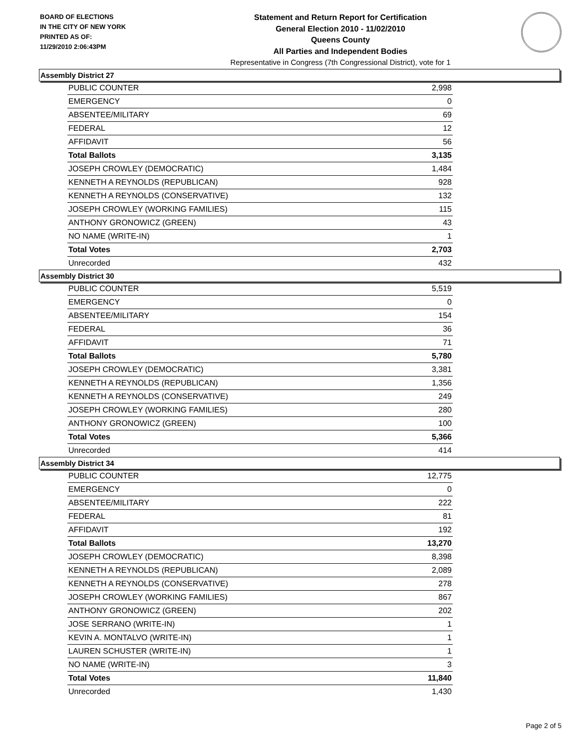BOARD OF ELECTIONS
IN THE CITY OF NEW YORK
PRINTED AS OF:
11/29/2010 2:06:43PM
Statement and Return Report for Certification
General Election 2010 - 11/02/2010
Queens County
All Parties and Independent Bodies
Representative in Congress (7th Congressional District), vote for 1
Assembly District 27
| PUBLIC COUNTER | 2,998 |
| EMERGENCY | 0 |
| ABSENTEE/MILITARY | 69 |
| FEDERAL | 12 |
| AFFIDAVIT | 56 |
| Total Ballots | 3,135 |
| JOSEPH CROWLEY (DEMOCRATIC) | 1,484 |
| KENNETH A REYNOLDS (REPUBLICAN) | 928 |
| KENNETH A REYNOLDS (CONSERVATIVE) | 132 |
| JOSEPH CROWLEY (WORKING FAMILIES) | 115 |
| ANTHONY GRONOWICZ (GREEN) | 43 |
| NO NAME (WRITE-IN) | 1 |
| Total Votes | 2,703 |
| Unrecorded | 432 |
Assembly District 30
| PUBLIC COUNTER | 5,519 |
| EMERGENCY | 0 |
| ABSENTEE/MILITARY | 154 |
| FEDERAL | 36 |
| AFFIDAVIT | 71 |
| Total Ballots | 5,780 |
| JOSEPH CROWLEY (DEMOCRATIC) | 3,381 |
| KENNETH A REYNOLDS (REPUBLICAN) | 1,356 |
| KENNETH A REYNOLDS (CONSERVATIVE) | 249 |
| JOSEPH CROWLEY (WORKING FAMILIES) | 280 |
| ANTHONY GRONOWICZ (GREEN) | 100 |
| Total Votes | 5,366 |
| Unrecorded | 414 |
Assembly District 34
| PUBLIC COUNTER | 12,775 |
| EMERGENCY | 0 |
| ABSENTEE/MILITARY | 222 |
| FEDERAL | 81 |
| AFFIDAVIT | 192 |
| Total Ballots | 13,270 |
| JOSEPH CROWLEY (DEMOCRATIC) | 8,398 |
| KENNETH A REYNOLDS (REPUBLICAN) | 2,089 |
| KENNETH A REYNOLDS (CONSERVATIVE) | 278 |
| JOSEPH CROWLEY (WORKING FAMILIES) | 867 |
| ANTHONY GRONOWICZ (GREEN) | 202 |
| JOSE SERRANO (WRITE-IN) | 1 |
| KEVIN A. MONTALVO (WRITE-IN) | 1 |
| LAUREN SCHUSTER (WRITE-IN) | 1 |
| NO NAME (WRITE-IN) | 3 |
| Total Votes | 11,840 |
| Unrecorded | 1,430 |
Page 2 of 5